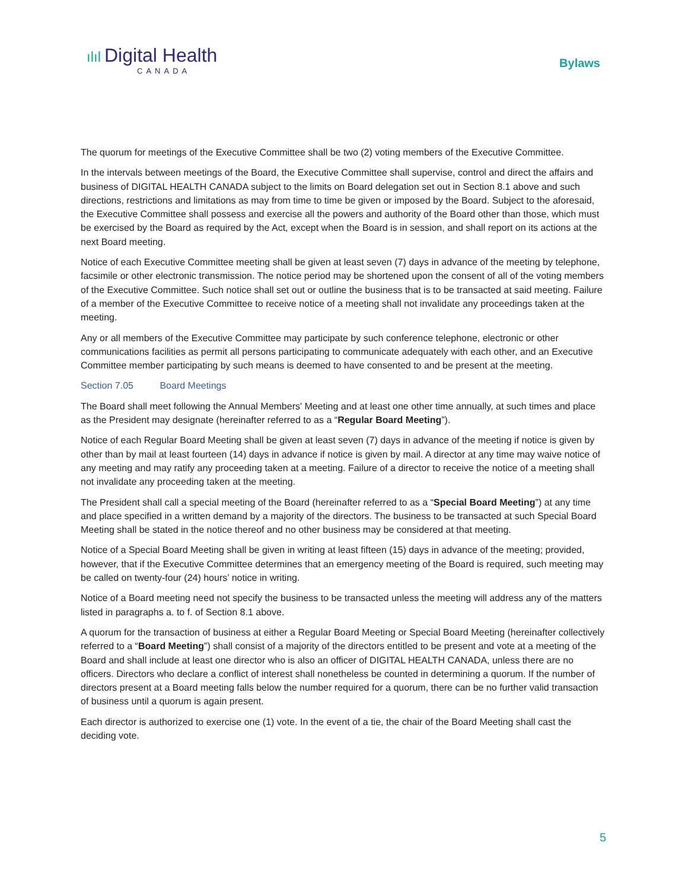ılıl Digital Health
CANADA
Bylaws
The quorum for meetings of the Executive Committee shall be two (2) voting members of the Executive Committee.
In the intervals between meetings of the Board, the Executive Committee shall supervise, control and direct the affairs and business of DIGITAL HEALTH CANADA subject to the limits on Board delegation set out in Section 8.1 above and such directions, restrictions and limitations as may from time to time be given or imposed by the Board. Subject to the aforesaid, the Executive Committee shall possess and exercise all the powers and authority of the Board other than those, which must be exercised by the Board as required by the Act, except when the Board is in session, and shall report on its actions at the next Board meeting.
Notice of each Executive Committee meeting shall be given at least seven (7) days in advance of the meeting by telephone, facsimile or other electronic transmission. The notice period may be shortened upon the consent of all of the voting members of the Executive Committee. Such notice shall set out or outline the business that is to be transacted at said meeting. Failure of a member of the Executive Committee to receive notice of a meeting shall not invalidate any proceedings taken at the meeting.
Any or all members of the Executive Committee may participate by such conference telephone, electronic or other communications facilities as permit all persons participating to communicate adequately with each other, and an Executive Committee member participating by such means is deemed to have consented to and be present at the meeting.
Section 7.05 Board Meetings
The Board shall meet following the Annual Members' Meeting and at least one other time annually, at such times and place as the President may designate (hereinafter referred to as a “Regular Board Meeting”).
Notice of each Regular Board Meeting shall be given at least seven (7) days in advance of the meeting if notice is given by other than by mail at least fourteen (14) days in advance if notice is given by mail. A director at any time may waive notice of any meeting and may ratify any proceeding taken at a meeting. Failure of a director to receive the notice of a meeting shall not invalidate any proceeding taken at the meeting.
The President shall call a special meeting of the Board (hereinafter referred to as a “Special Board Meeting”) at any time and place specified in a written demand by a majority of the directors. The business to be transacted at such Special Board Meeting shall be stated in the notice thereof and no other business may be considered at that meeting.
Notice of a Special Board Meeting shall be given in writing at least fifteen (15) days in advance of the meeting; provided, however, that if the Executive Committee determines that an emergency meeting of the Board is required, such meeting may be called on twenty-four (24) hours’ notice in writing.
Notice of a Board meeting need not specify the business to be transacted unless the meeting will address any of the matters listed in paragraphs a. to f. of Section 8.1 above.
A quorum for the transaction of business at either a Regular Board Meeting or Special Board Meeting (hereinafter collectively referred to a “Board Meeting”) shall consist of a majority of the directors entitled to be present and vote at a meeting of the Board and shall include at least one director who is also an officer of DIGITAL HEALTH CANADA, unless there are no officers. Directors who declare a conflict of interest shall nonetheless be counted in determining a quorum. If the number of directors present at a Board meeting falls below the number required for a quorum, there can be no further valid transaction of business until a quorum is again present.
Each director is authorized to exercise one (1) vote. In the event of a tie, the chair of the Board Meeting shall cast the deciding vote.
5